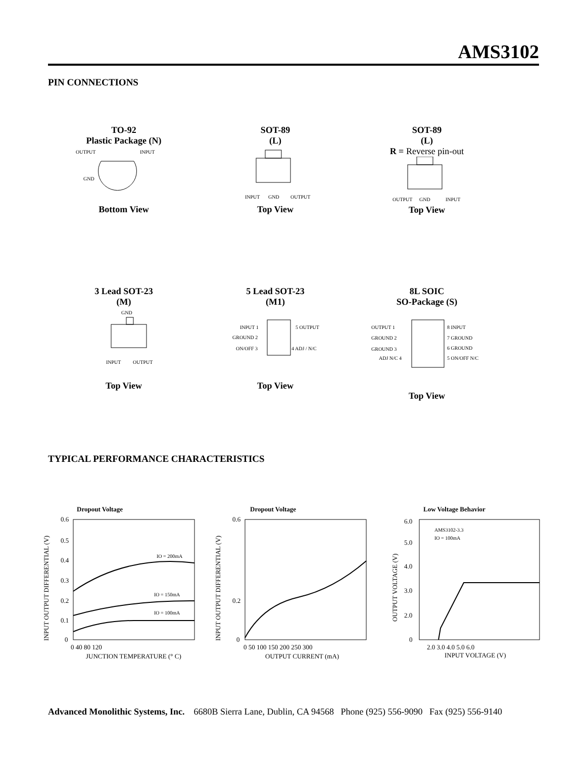AMS3102
PIN CONNECTIONS
TO-92
Plastic Package (N)
OUTPUT
INPUT
GND
Bottom View
SOT-89
(L)
INPUT
GND
OUTPUT
Top View
SOT-89
(L)
R = Reverse pin-out
OUTPUT
GND
INPUT
Top View
3 Lead SOT-23
(M)
GND
INPUT
OUTPUT
Top View
5 Lead SOT-23
(M1)
INPUT 1
5 OUTPUT
GROUND 2
ON/OFF 3
4 ADJ / N/C
Top View
8L SOIC
SO-Package (S)
OUTPUT 1
GROUND 2
GROUND 3
ADJ N/C 4
8 INPUT
7 GROUND
6 GROUND
5 ON/OFF N/C
Top View
TYPICAL PERFORMANCE CHARACTERISTICS
Dropout Voltage
IO = 200mA
IO = 150mA
IO = 100mA
0.6
0.5
0.4
0.3
0.2
0.1
0
0 40 80 120
JUNCTION TEMPERATURE (° C)
INPUT OUTPUT DIFFERENTIAL (V)
Dropout Voltage
0.6
0.2
0
0 50 100 150 200 250 300
OUTPUT CURRENT (mA)
INPUT OUTPUT DIFFERENTIAL (V)
Low Voltage Behavior
AMS3102-3.3
IO = 100mA
6.0
5.0
4.0
3.0
2.0
0
2.0 3.0 4.0 5.0 6.0
INPUT VOLTAGE (V)
OUTPUT VOLTAGE (V)
Advanced Monolithic Systems, Inc. 6680B Sierra Lane, Dublin, CA 94568 Phone (925) 556-9090 Fax (925) 556-9140